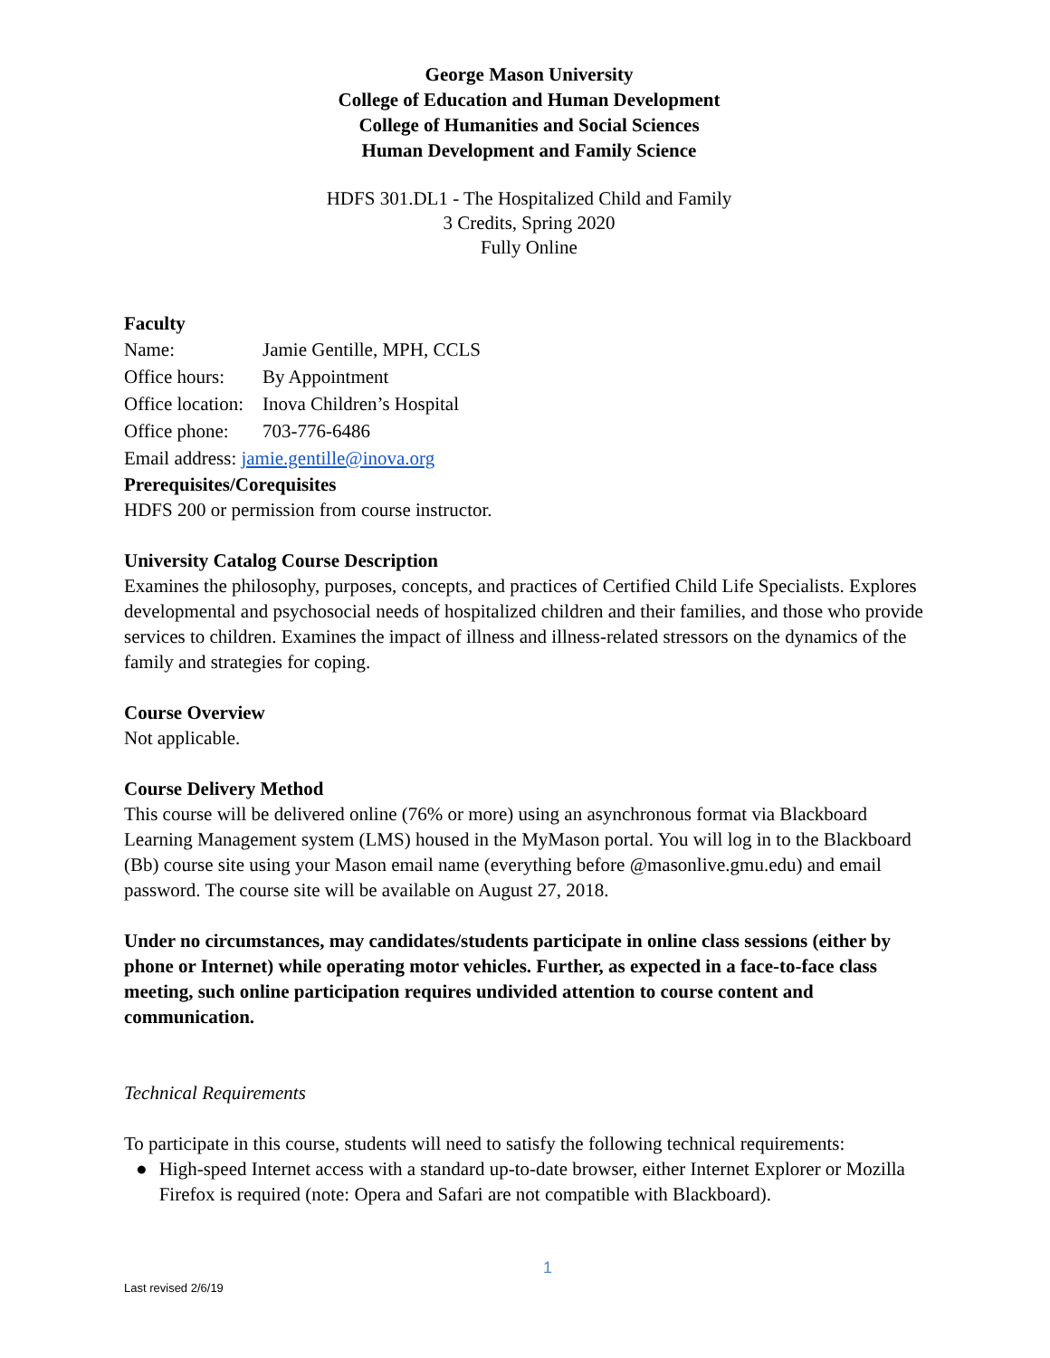George Mason University
College of Education and Human Development
College of Humanities and Social Sciences
Human Development and Family Science
HDFS 301.DL1 - The Hospitalized Child and Family
3 Credits, Spring 2020
Fully Online
Faculty
Name: Jamie Gentille, MPH, CCLS
Office hours: By Appointment
Office location: Inova Children’s Hospital
Office phone: 703-776-6486
Email address: jamie.gentille@inova.org
Prerequisites/Corequisites
HDFS 200 or permission from course instructor.
University Catalog Course Description
Examines the philosophy, purposes, concepts, and practices of Certified Child Life Specialists. Explores developmental and psychosocial needs of hospitalized children and their families, and those who provide services to children. Examines the impact of illness and illness-related stressors on the dynamics of the family and strategies for coping.
Course Overview
Not applicable.
Course Delivery Method
This course will be delivered online (76% or more) using an asynchronous format via Blackboard Learning Management system (LMS) housed in the MyMason portal. You will log in to the Blackboard (Bb) course site using your Mason email name (everything before @masonlive.gmu.edu) and email password. The course site will be available on August 27, 2018.
Under no circumstances, may candidates/students participate in online class sessions (either by phone or Internet) while operating motor vehicles. Further, as expected in a face-to-face class meeting, such online participation requires undivided attention to course content and communication.
Technical Requirements
To participate in this course, students will need to satisfy the following technical requirements:
● High-speed Internet access with a standard up-to-date browser, either Internet Explorer or Mozilla Firefox is required (note: Opera and Safari are not compatible with Blackboard).
1
Last revised 2/6/19